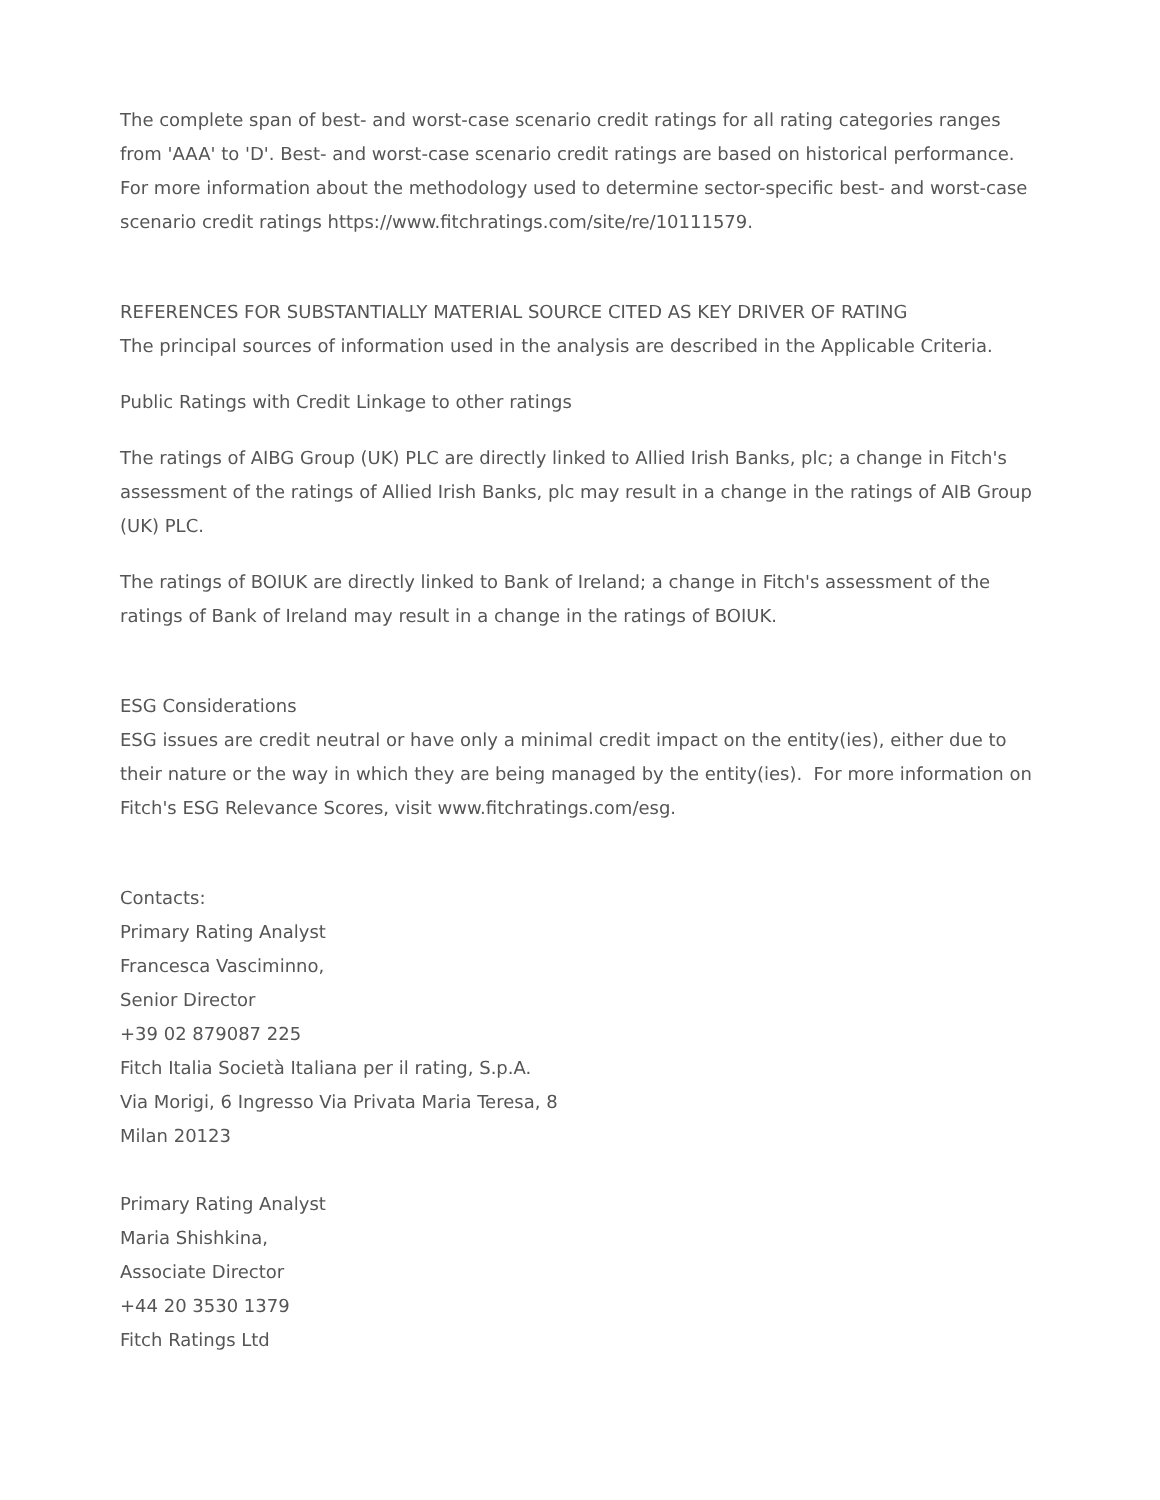The complete span of best- and worst-case scenario credit ratings for all rating categories ranges from 'AAA' to 'D'. Best- and worst-case scenario credit ratings are based on historical performance. For more information about the methodology used to determine sector-specific best- and worst-case scenario credit ratings https://www.fitchratings.com/site/re/10111579.
REFERENCES FOR SUBSTANTIALLY MATERIAL SOURCE CITED AS KEY DRIVER OF RATING
The principal sources of information used in the analysis are described in the Applicable Criteria.
Public Ratings with Credit Linkage to other ratings
The ratings of AIBG Group (UK) PLC are directly linked to Allied Irish Banks, plc; a change in Fitch's assessment of the ratings of Allied Irish Banks, plc may result in a change in the ratings of AIB Group (UK) PLC.
The ratings of BOIUK are directly linked to Bank of Ireland; a change in Fitch's assessment of the ratings of Bank of Ireland may result in a change in the ratings of BOIUK.
ESG Considerations
ESG issues are credit neutral or have only a minimal credit impact on the entity(ies), either due to their nature or the way in which they are being managed by the entity(ies). For more information on Fitch's ESG Relevance Scores, visit www.fitchratings.com/esg.
Contacts:
Primary Rating Analyst
Francesca Vasciminno,
Senior Director
+39 02 879087 225
Fitch Italia Società Italiana per il rating, S.p.A.
Via Morigi, 6 Ingresso Via Privata Maria Teresa, 8
Milan 20123
Primary Rating Analyst
Maria Shishkina,
Associate Director
+44 20 3530 1379
Fitch Ratings Ltd